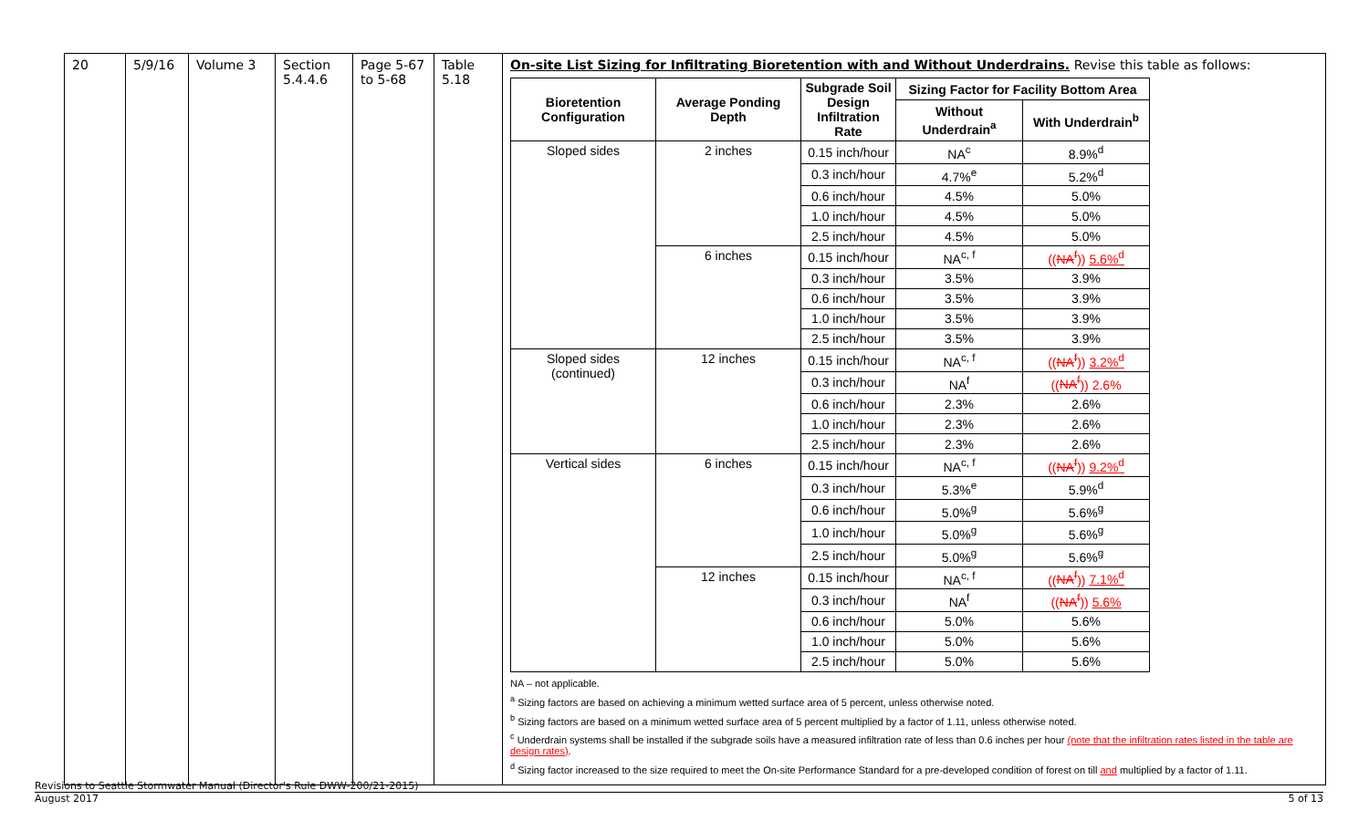| 20 | 5/9/16 | Volume 3 | Section 5.4.4.6 | Page 5-67 to 5-68 | Table 5.18 | On-site List Sizing for Infiltrating Bioretention with and Without Underdrains. Revise this table as follows: / Bioretention Configuration / Average Ponding Depth / Subgrade Soil Design Infiltration Rate / Sizing Factor for Facility Bottom Area / / / --- / --- / --- / --- / --- / / / / / Without Underdrain<sup>a</sup> / With Underdrain<sup>b</sup> / / Sloped sides / 2 inches / 0.15 inch/hour / NA<sup>c</sup> / 8.9%<sup>d</sup> / / / / 0.3 inch/hour / 4.7%<sup>e</sup> / 5.2%<sup>d</sup> / / / / 0.6 inch/hour / 4.5% / 5.0% / / / / 1.0 inch/hour / 4.5% / 5.0% / / / / 2.5 inch/hour / 4.5% / 5.0% / / / 6 inches / 0.15 inch/hour / NA<sup>c, f</sup> / (( NA<sup>f</sup> )) 5.6%<sup>d</sup> / / / / 0.3 inch/hour / 3.5% / 3.9% / / / / 0.6 inch/hour / 3.5% / 3.9% / / / / 1.0 inch/hour / 3.5% / 3.9% / / / / 2.5 inch/hour / 3.5% / 3.9% / / Sloped sides (continued) / 12 inches / 0.15 inch/hour / NA<sup>c, f</sup> / (( NA<sup>f</sup> )) 3.2%<sup>d</sup> / / / / 0.3 inch/hour / NA<sup>f</sup> / (( NA<sup>f</sup> )) 2.6% / / / / 0.6 inch/hour / 2.3% / 2.6% / / / / 1.0 inch/hour / 2.3% / 2.6% / / / / 2.5 inch/hour / 2.3% / 2.6% / / Vertical sides / 6 inches / 0.15 inch/hour / NA<sup>c, f</sup> / (( NA<sup>f</sup> )) 9.2%<sup>d</sup> / / / / 0.3 inch/hour / 5.3%<sup>e</sup> / 5.9%<sup>d</sup> / / / / 0.6 inch/hour / 5.0%<sup>g</sup> / 5.6%<sup>g</sup> / / / / 1.0 inch/hour / 5.0%<sup>g</sup> / 5.6%<sup>g</sup> / / / / 2.5 inch/hour / 5.0%<sup>g</sup> / 5.6%<sup>g</sup> / / / 12 inches / 0.15 inch/hour / NA<sup>c, f</sup> / (( NA<sup>f</sup> )) 7.1%<sup>d</sup> / / / / 0.3 inch/hour / NA<sup>f</sup> / (( NA<sup>f</sup> )) 5.6% / / / / 0.6 inch/hour / 5.0% / 5.6% / / / / 1.0 inch/hour / 5.0% / 5.6% / / / / 2.5 inch/hour / 5.0% / 5.6% / NA – not applicable. <sup>a</sup> Sizing factors are based on achieving a minimum wetted surface area of 5 percent, unless otherwise noted. <sup>b</sup> Sizing factors are based on a minimum wetted surface area of 5 percent multiplied by a factor of 1.11, unless otherwise noted. <sup>c</sup> Underdrain systems shall be installed if the subgrade soils have a measured infiltration rate of less than 0.6 inches per hour (note that the infiltration rates listed in the table are design rates) . <sup>d</sup> Sizing factor increased to the size required to meet the On-site Performance Standard for a pre-developed condition of forest on till and multiplied by a factor of 1.11. |
Revisions to Seattle Stormwater Manual (Director's Rule DWW-200/21-2015)
August 2017 5 of 13